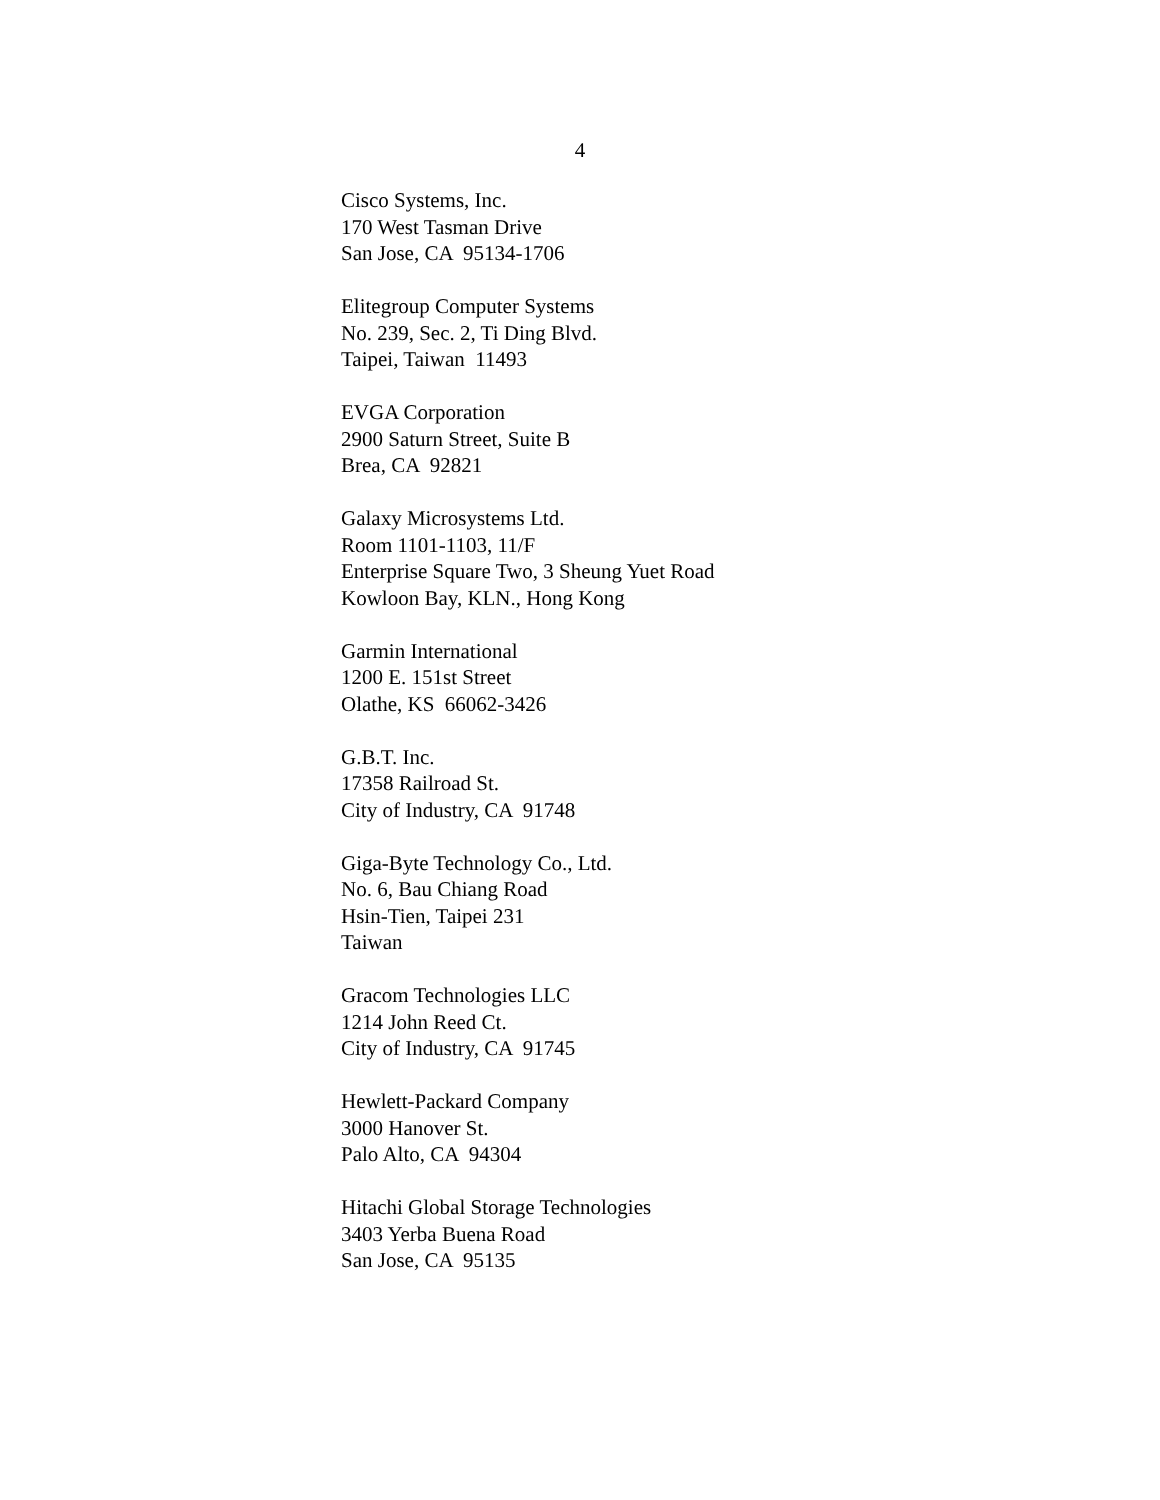4
Cisco Systems, Inc. 170 West Tasman Drive San Jose, CA 95134-1706
Elitegroup Computer Systems No. 239, Sec. 2, Ti Ding Blvd. Taipei, Taiwan 11493
EVGA Corporation 2900 Saturn Street, Suite B Brea, CA 92821
Galaxy Microsystems Ltd. Room 1101-1103, 11/F Enterprise Square Two, 3 Sheung Yuet Road Kowloon Bay, KLN., Hong Kong
Garmin International 1200 E. 151st Street Olathe, KS 66062-3426
G.B.T. Inc. 17358 Railroad St. City of Industry, CA 91748
Giga-Byte Technology Co., Ltd. No. 6, Bau Chiang Road Hsin-Tien, Taipei 231 Taiwan
Gracom Technologies LLC 1214 John Reed Ct. City of Industry, CA 91745
Hewlett-Packard Company 3000 Hanover St. Palo Alto, CA 94304
Hitachi Global Storage Technologies 3403 Yerba Buena Road San Jose, CA 95135